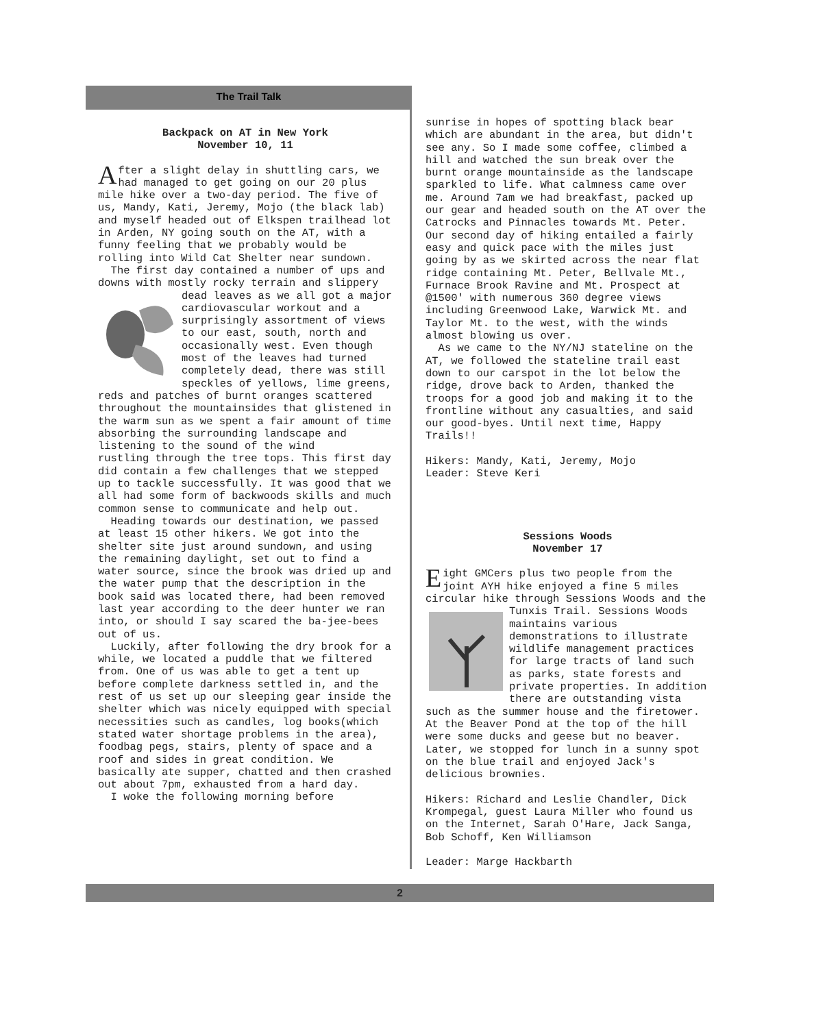The Trail Talk
Backpack on AT in New York
November 10, 11
After a slight delay in shuttling cars, we had managed to get going on our 20 plus mile hike over a two-day period. The five of us, Mandy, Kati, Jeremy, Mojo (the black lab) and myself headed out of Elkspen trailhead lot in Arden, NY going south on the AT, with a funny feeling that we probably would be rolling into Wild Cat Shelter near sundown.
The first day contained a number of ups and downs with mostly rocky terrain and slippery dead leaves as we all got a major cardiovascular workout and a surprisingly assortment of views to our east, south, north and occasionally west. Even though most of the leaves had turned completely dead, there was still speckles of yellows, lime greens, reds and patches of burnt oranges scattered throughout the mountainsides that glistened in the warm sun as we spent a fair amount of time absorbing the surrounding landscape and listening to the sound of the wind
rustling through the tree tops. This first day did contain a few challenges that we stepped up to tackle successfully. It was good that we all had some form of backwoods skills and much common sense to communicate and help out.
Heading towards our destination, we passed at least 15 other hikers. We got into the shelter site just around sundown, and using the remaining daylight, set out to find a water source, since the brook was dried up and the water pump that the description in the book said was located there, had been removed last year according to the deer hunter we ran into, or should I say scared the ba-jee-bees out of us.
Luckily, after following the dry brook for a while, we located a puddle that we filtered from. One of us was able to get a tent up before complete darkness settled in, and the rest of us set up our sleeping gear inside the shelter which was nicely equipped with special necessities such as candles, log books(which stated water shortage problems in the area), foodbag pegs, stairs, plenty of space and a roof and sides in great condition. We basically ate supper, chatted and then crashed out about 7pm, exhausted from a hard day.
I woke the following morning before
sunrise in hopes of spotting black bear which are abundant in the area, but didn't see any. So I made some coffee, climbed a hill and watched the sun break over the burnt orange mountainside as the landscape sparkled to life. What calmness came over me. Around 7am we had breakfast, packed up our gear and headed south on the AT over the Catrocks and Pinnacles towards Mt. Peter. Our second day of hiking entailed a fairly easy and quick pace with the miles just going by as we skirted across the near flat ridge containing Mt. Peter, Bellvale Mt., Furnace Brook Ravine and Mt. Prospect at @1500' with numerous 360 degree views including Greenwood Lake, Warwick Mt. and Taylor Mt. to the west, with the winds almost blowing us over.
As we came to the NY/NJ stateline on the AT, we followed the stateline trail east down to our carspot in the lot below the ridge, drove back to Arden, thanked the troops for a good job and making it to the frontline without any casualties, and said our good-byes. Until next time, Happy Trails!!
Hikers: Mandy, Kati, Jeremy, Mojo
Leader: Steve Keri
Sessions Woods
November 17
Eight GMCers plus two people from the joint AYH hike enjoyed a fine 5 miles circular hike through Sessions Woods and the Tunxis Trail. Sessions Woods maintains various demonstrations to illustrate wildlife management practices for large tracts of land such as parks, state forests and private properties. In addition there are outstanding vista such as the summer house and the firetower. At the Beaver Pond at the top of the hill were some ducks and geese but no beaver. Later, we stopped for lunch in a sunny spot on the blue trail and enjoyed Jack's delicious brownies.
Hikers: Richard and Leslie Chandler, Dick Krompegal, guest Laura Miller who found us on the Internet, Sarah O'Hare, Jack Sanga, Bob Schoff, Ken Williamson
Leader: Marge Hackbarth
2